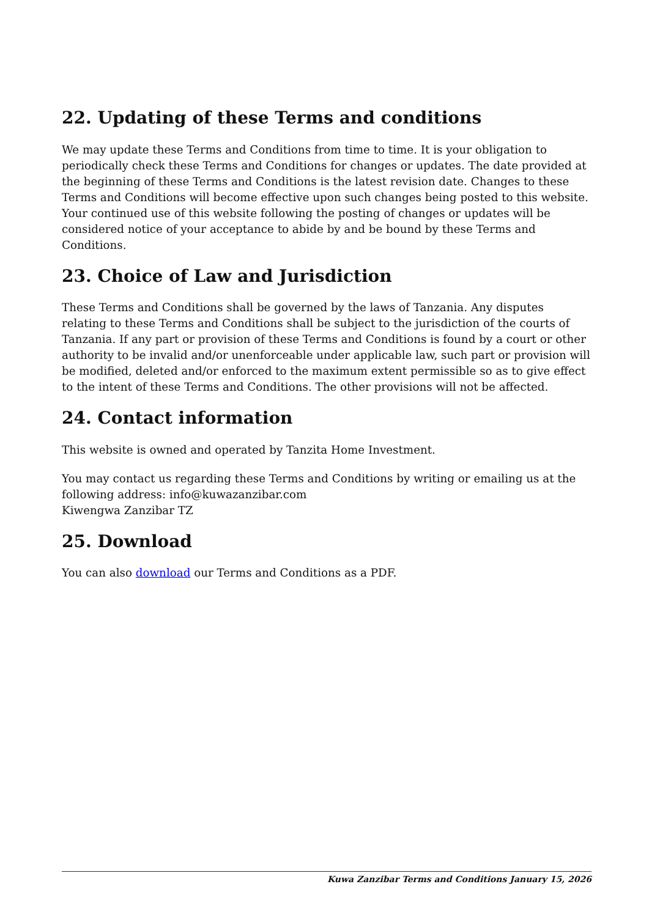22. Updating of these Terms and conditions
We may update these Terms and Conditions from time to time. It is your obligation to periodically check these Terms and Conditions for changes or updates. The date provided at the beginning of these Terms and Conditions is the latest revision date. Changes to these Terms and Conditions will become effective upon such changes being posted to this website. Your continued use of this website following the posting of changes or updates will be considered notice of your acceptance to abide by and be bound by these Terms and Conditions.
23. Choice of Law and Jurisdiction
These Terms and Conditions shall be governed by the laws of Tanzania. Any disputes relating to these Terms and Conditions shall be subject to the jurisdiction of the courts of Tanzania. If any part or provision of these Terms and Conditions is found by a court or other authority to be invalid and/or unenforceable under applicable law, such part or provision will be modified, deleted and/or enforced to the maximum extent permissible so as to give effect to the intent of these Terms and Conditions. The other provisions will not be affected.
24. Contact information
This website is owned and operated by Tanzita Home Investment.
You may contact us regarding these Terms and Conditions by writing or emailing us at the following address: info@kuwazanzibar.com
Kiwengwa Zanzibar TZ
25. Download
You can also download our Terms and Conditions as a PDF.
Kuwa Zanzibar Terms and Conditions January 15, 2026